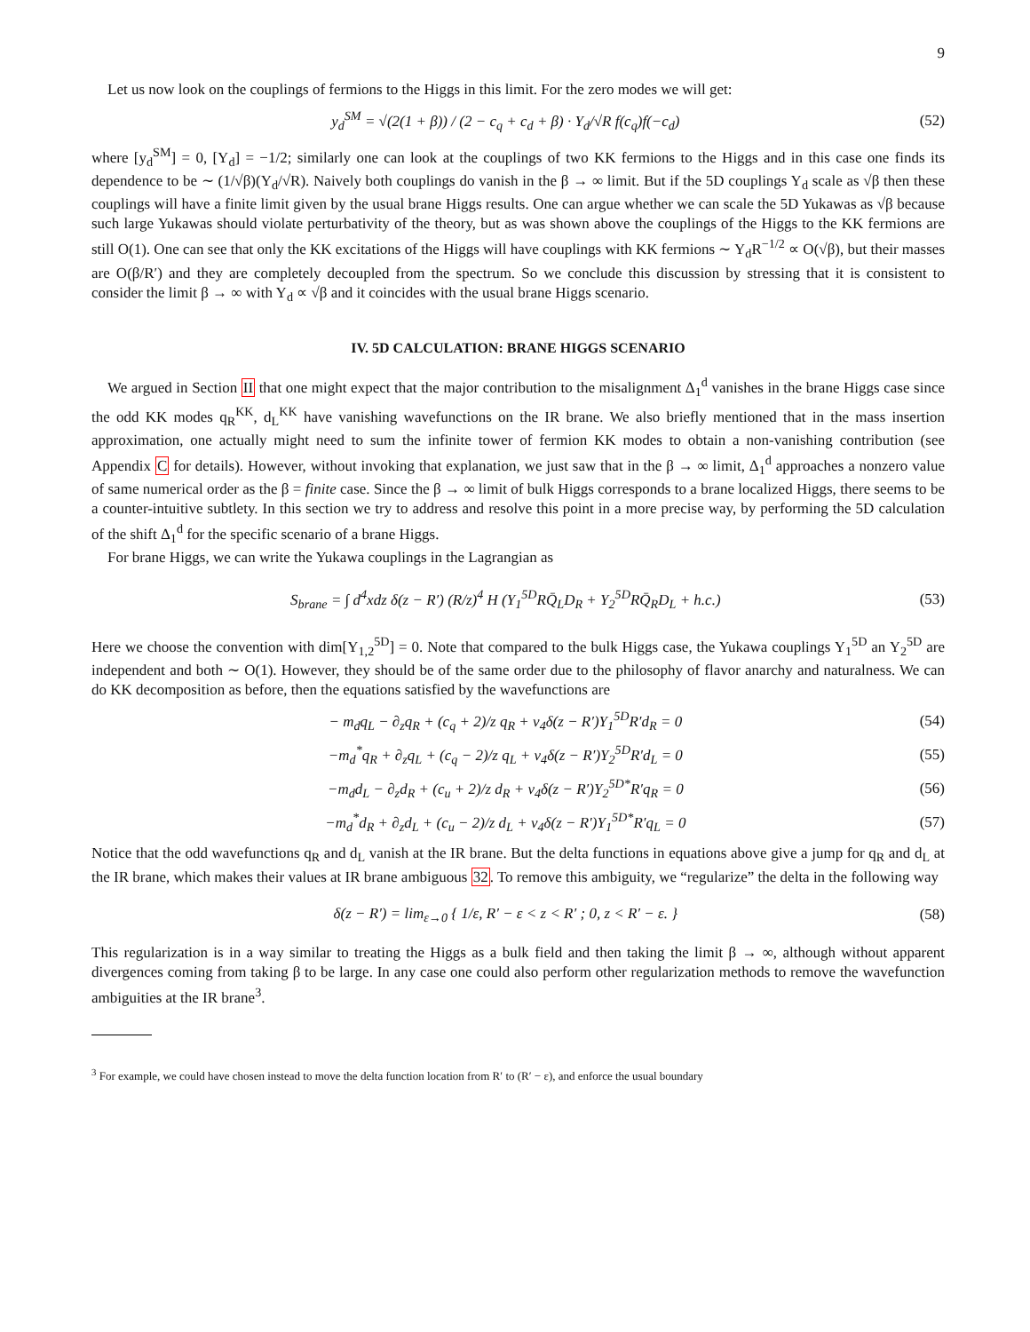9
Let us now look on the couplings of fermions to the Higgs in this limit. For the zero modes we will get:
y<sub>d</sub><sup>SM</sup> = √(2(1 + β)) / (2 − c<sub>q</sub> + c<sub>d</sub> + β) · Y<sub>d</sub>/√R f(c<sub>q</sub>)f(−c<sub>d</sub>) (52)
where [y<sub>d</sub><sup>SM</sup>] = 0, [Y<sub>d</sub>] = −1/2; similarly one can look at the couplings of two KK fermions to the Higgs and in this case one finds its dependence to be ∼ (1/√β)(Y<sub>d</sub>/√R). Naively both couplings do vanish in the β → ∞ limit. But if the 5D couplings Y<sub>d</sub> scale as √β then these couplings will have a finite limit given by the usual brane Higgs results. One can argue whether we can scale the 5D Yukawas as √β because such large Yukawas should violate perturbativity of the theory, but as was shown above the couplings of the Higgs to the KK fermions are still O(1). One can see that only the KK excitations of the Higgs will have couplings with KK fermions ∼ Y<sub>d</sub>R<sup>−1/2</sup> ∝ O(√β), but their masses are O(β/R′) and they are completely decoupled from the spectrum. So we conclude this discussion by stressing that it is consistent to consider the limit β → ∞ with Y<sub>d</sub> ∝ √β and it coincides with the usual brane Higgs scenario.
IV. 5D CALCULATION: BRANE HIGGS SCENARIO
We argued in Section II that one might expect that the major contribution to the misalignment Δ<sub>1</sub><sup>d</sup> vanishes in the brane Higgs case since the odd KK modes q<sub>R</sub><sup>KK</sup>, d<sub>L</sub><sup>KK</sup> have vanishing wavefunctions on the IR brane. We also briefly mentioned that in the mass insertion approximation, one actually might need to sum the infinite tower of fermion KK modes to obtain a non-vanishing contribution (see Appendix C for details). However, without invoking that explanation, we just saw that in the β → ∞ limit, Δ<sub>1</sub><sup>d</sup> approaches a nonzero value of same numerical order as the β = finite case. Since the β → ∞ limit of bulk Higgs corresponds to a brane localized Higgs, there seems to be a counter-intuitive subtlety. In this section we try to address and resolve this point in a more precise way, by performing the 5D calculation of the shift Δ<sub>1</sub><sup>d</sup> for the specific scenario of a brane Higgs.
For brane Higgs, we can write the Yukawa couplings in the Lagrangian as
S<sub>brane</sub> = ∫ d<sup>4</sup>xdz δ(z − R′) (R/z)<sup>4</sup> H (Y<sub>1</sub><sup>5D</sup>RQ̄<sub>L</sub>D<sub>R</sub> + Y<sub>2</sub><sup>5D</sup>RQ̄<sub>R</sub>D<sub>L</sub> + h.c.) (53)
Here we choose the convention with dim[Y<sub>1,2</sub><sup>5D</sup>] = 0. Note that compared to the bulk Higgs case, the Yukawa couplings Y<sub>1</sub><sup>5D</sup> an Y<sub>2</sub><sup>5D</sup> are independent and both ∼ O(1). However, they should be of the same order due to the philosophy of flavor anarchy and naturalness. We can do KK decomposition as before, then the equations satisfied by the wavefunctions are
− m<sub>d</sub>q<sub>L</sub> − ∂<sub>z</sub>q<sub>R</sub> + (c<sub>q</sub> + 2)/z q<sub>R</sub> + v<sub>4</sub>δ(z − R′)Y<sub>1</sub><sup>5D</sup>R′d<sub>R</sub> = 0 (54)
−m<sub>d</sub><sup>*</sup>q<sub>R</sub> + ∂<sub>z</sub>q<sub>L</sub> + (c<sub>q</sub> − 2)/z q<sub>L</sub> + v<sub>4</sub>δ(z − R′)Y<sub>2</sub><sup>5D</sup>R′d<sub>L</sub> = 0 (55)
−m<sub>d</sub>d<sub>L</sub> − ∂<sub>z</sub>d<sub>R</sub> + (c<sub>u</sub> + 2)/z d<sub>R</sub> + v<sub>4</sub>δ(z − R′)Y<sub>2</sub><sup>5D*</sup>R′q<sub>R</sub> = 0 (56)
−m<sub>d</sub><sup>*</sup>d<sub>R</sub> + ∂<sub>z</sub>d<sub>L</sub> + (c<sub>u</sub> − 2)/z d<sub>L</sub> + v<sub>4</sub>δ(z − R′)Y<sub>1</sub><sup>5D*</sup>R′q<sub>L</sub> = 0 (57)
Notice that the odd wavefunctions q<sub>R</sub> and d<sub>L</sub> vanish at the IR brane. But the delta functions in equations above give a jump for q<sub>R</sub> and d<sub>L</sub> at the IR brane, which makes their values at IR brane ambiguous 32. To remove this ambiguity, we “regularize” the delta in the following way
δ(z − R′) = lim<sub>ε→0</sub> { 1/ε, R′ − ε < z < R′ ; 0, z < R′ − ε. } (58)
This regularization is in a way similar to treating the Higgs as a bulk field and then taking the limit β → ∞, although without apparent divergences coming from taking β to be large. In any case one could also perform other regularization methods to remove the wavefunction ambiguities at the IR brane<sup>3</sup>.
<sup>3</sup> For example, we could have chosen instead to move the delta function location from R′ to (R′ − ε), and enforce the usual boundary